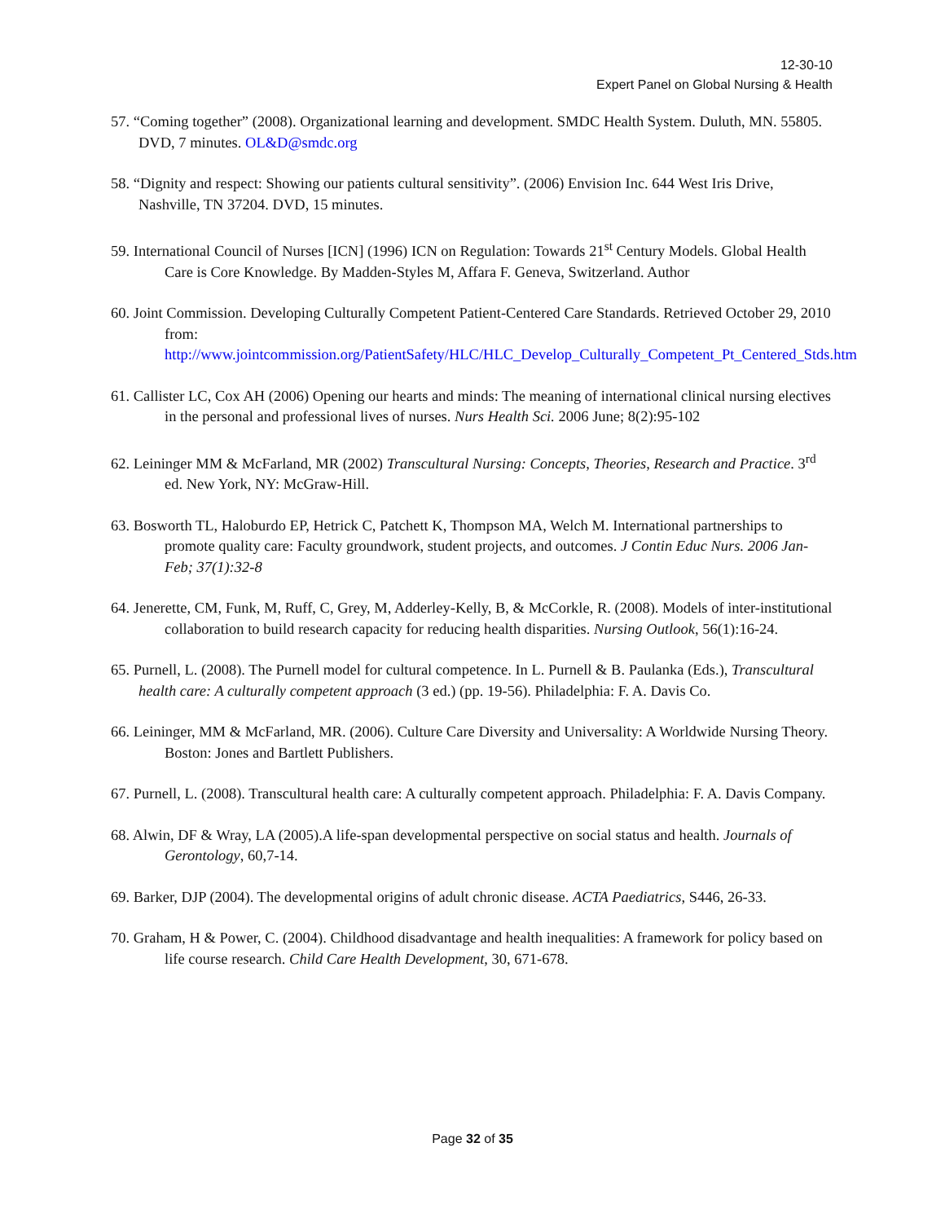12-30-10
Expert Panel on Global Nursing & Health
57. “Coming together” (2008). Organizational learning and development. SMDC Health System. Duluth, MN. 55805. DVD, 7 minutes. OL&D@smdc.org
58. “Dignity and respect: Showing our patients cultural sensitivity”. (2006) Envision Inc. 644 West Iris Drive, Nashville, TN 37204. DVD, 15 minutes.
59. International Council of Nurses [ICN] (1996) ICN on Regulation: Towards 21<sup>st</sup> Century Models. Global Health Care is Core Knowledge. By Madden-Styles M, Affara F. Geneva, Switzerland. Author
60. Joint Commission. Developing Culturally Competent Patient-Centered Care Standards. Retrieved October 29, 2010 from: http://www.jointcommission.org/PatientSafety/HLC/HLC_Develop_Culturally_Competent_Pt_Centered_Stds.htm
61. Callister LC, Cox AH (2006) Opening our hearts and minds: The meaning of international clinical nursing electives in the personal and professional lives of nurses. Nurs Health Sci. 2006 June; 8(2):95-102
62. Leininger MM & McFarland, MR (2002) Transcultural Nursing: Concepts, Theories, Research and Practice. 3<sup>rd</sup> ed. New York, NY: McGraw-Hill.
63. Bosworth TL, Haloburdo EP, Hetrick C, Patchett K, Thompson MA, Welch M. International partnerships to promote quality care: Faculty groundwork, student projects, and outcomes. J Contin Educ Nurs. 2006 Jan-Feb; 37(1):32-8
64. Jenerette, CM, Funk, M, Ruff, C, Grey, M, Adderley-Kelly, B, & McCorkle, R. (2008). Models of inter-institutional collaboration to build research capacity for reducing health disparities. Nursing Outlook, 56(1):16-24.
65. Purnell, L. (2008). The Purnell model for cultural competence. In L. Purnell & B. Paulanka (Eds.), Transcultural health care: A culturally competent approach (3 ed.) (pp. 19-56). Philadelphia: F. A. Davis Co.
66. Leininger, MM & McFarland, MR. (2006). Culture Care Diversity and Universality: A Worldwide Nursing Theory. Boston: Jones and Bartlett Publishers.
67. Purnell, L. (2008). Transcultural health care: A culturally competent approach. Philadelphia: F. A. Davis Company.
68. Alwin, DF & Wray, LA (2005).A life-span developmental perspective on social status and health. Journals of Gerontology, 60,7-14.
69. Barker, DJP (2004). The developmental origins of adult chronic disease. ACTA Paediatrics, S446, 26-33.
70. Graham, H & Power, C. (2004). Childhood disadvantage and health inequalities: A framework for policy based on life course research. Child Care Health Development, 30, 671-678.
Page 32 of 35